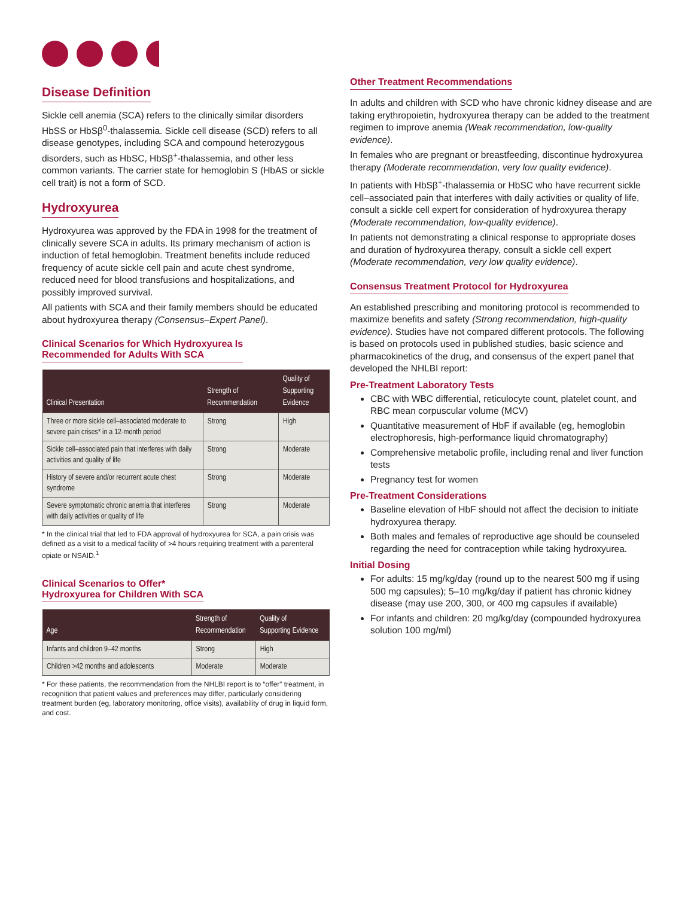Disease Definition
Sickle cell anemia (SCA) refers to the clinically similar disorders HbSS or HbSβ<sup>0</sup>-thalassemia. Sickle cell disease (SCD) refers to all disease genotypes, including SCA and compound heterozygous disorders, such as HbSC, HbSβ<sup>+</sup>-thalassemia, and other less common variants. The carrier state for hemoglobin S (HbAS or sickle cell trait) is not a form of SCD.
Hydroxyurea
Hydroxyurea was approved by the FDA in 1998 for the treatment of clinically severe SCA in adults. Its primary mechanism of action is induction of fetal hemoglobin. Treatment benefits include reduced frequency of acute sickle cell pain and acute chest syndrome, reduced need for blood transfusions and hospitalizations, and possibly improved survival.
All patients with SCA and their family members should be educated about hydroxyurea therapy (Consensus–Expert Panel).
Clinical Scenarios for Which Hydroxyurea Is
Recommended for Adults With SCA
| Clinical Presentation | Strength of Recommendation | Quality of Supporting Evidence |
| --- | --- | --- |
| Three or more sickle cell–associated moderate to severe pain crises* in a 12-month period | Strong | High |
| Sickle cell–associated pain that interferes with daily activities and quality of life | Strong | Moderate |
| History of severe and/or recurrent acute chest syndrome | Strong | Moderate |
| Severe symptomatic chronic anemia that interferes with daily activities or quality of life | Strong | Moderate |
* In the clinical trial that led to FDA approval of hydroxyurea for SCA, a pain crisis was defined as a visit to a medical facility of >4 hours requiring treatment with a parenteral opiate or NSAID.<sup>1</sup>
Clinical Scenarios to Offer*
Hydroxyurea for Children With SCA
| Age | Strength of Recommendation | Quality of Supporting Evidence |
| --- | --- | --- |
| Infants and children 9–42 months | Strong | High |
| Children >42 months and adolescents | Moderate | Moderate |
* For these patients, the recommendation from the NHLBI report is to “offer” treatment, in recognition that patient values and preferences may differ, particularly considering treatment burden (eg, laboratory monitoring, office visits), availability of drug in liquid form, and cost.
Other Treatment Recommendations
In adults and children with SCD who have chronic kidney disease and are taking erythropoietin, hydroxyurea therapy can be added to the treatment regimen to improve anemia (Weak recommendation, low-quality evidence).
In females who are pregnant or breastfeeding, discontinue hydroxyurea therapy (Moderate recommendation, very low quality evidence).
In patients with HbSβ<sup>+</sup>-thalassemia or HbSC who have recurrent sickle cell–associated pain that interferes with daily activities or quality of life, consult a sickle cell expert for consideration of hydroxyurea therapy (Moderate recommendation, low-quality evidence).
In patients not demonstrating a clinical response to appropriate doses and duration of hydroxyurea therapy, consult a sickle cell expert (Moderate recommendation, very low quality evidence).
Consensus Treatment Protocol for Hydroxyurea
An established prescribing and monitoring protocol is recommended to maximize benefits and safety (Strong recommendation, high-quality evidence). Studies have not compared different protocols. The following is based on protocols used in published studies, basic science and pharmacokinetics of the drug, and consensus of the expert panel that developed the NHLBI report:
Pre-Treatment Laboratory Tests
CBC with WBC differential, reticulocyte count, platelet count, and RBC mean corpuscular volume (MCV)
Quantitative measurement of HbF if available (eg, hemoglobin electrophoresis, high-performance liquid chromatography)
Comprehensive metabolic profile, including renal and liver function tests
Pregnancy test for women
Pre-Treatment Considerations
Baseline elevation of HbF should not affect the decision to initiate hydroxyurea therapy.
Both males and females of reproductive age should be counseled regarding the need for contraception while taking hydroxyurea.
Initial Dosing
For adults: 15 mg/kg/day (round up to the nearest 500 mg if using 500 mg capsules); 5–10 mg/kg/day if patient has chronic kidney disease (may use 200, 300, or 400 mg capsules if available)
For infants and children: 20 mg/kg/day (compounded hydroxyurea solution 100 mg/ml)